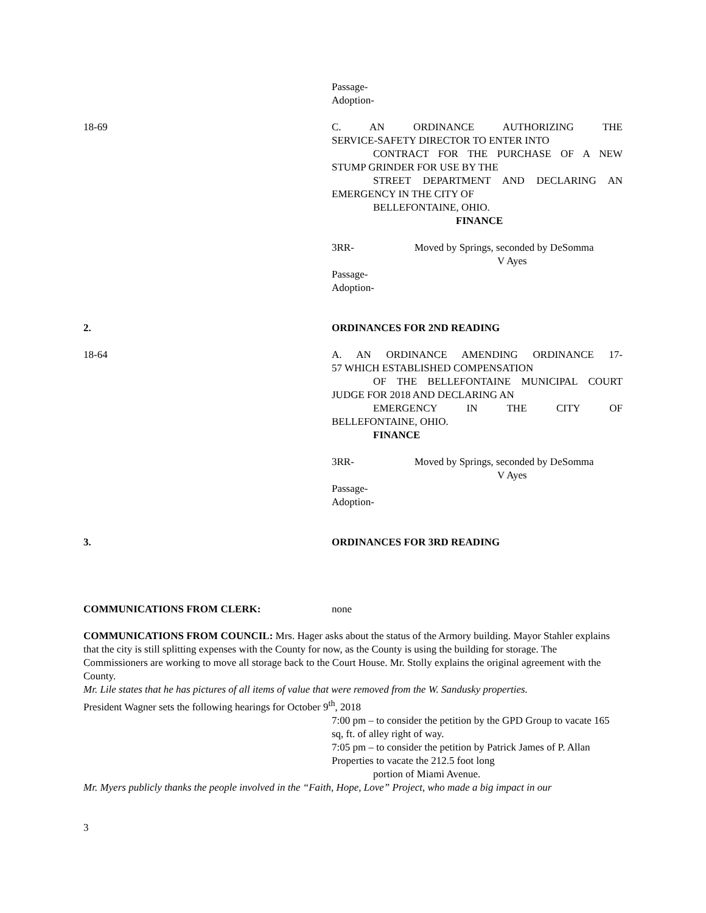Passage-
Adoption-
18-69 C. AN ORDINANCE AUTHORIZING THE
SERVICE-SAFETY DIRECTOR TO ENTER INTO
CONTRACT FOR THE PURCHASE OF A NEW
STUMP GRINDER FOR USE BY THE
STREET DEPARTMENT AND DECLARING AN
EMERGENCY IN THE CITY OF
BELLEFONTAINE, OHIO.
FINANCE
3RR- Moved by Springs, seconded by DeSomma
V Ayes
Passage-
Adoption-
2. ORDINANCES FOR 2ND READING
18-64 A. AN ORDINANCE AMENDING ORDINANCE 17-
57 WHICH ESTABLISHED COMPENSATION
OF THE BELLEFONTAINE MUNICIPAL COURT
JUDGE FOR 2018 AND DECLARING AN
EMERGENCY IN THE CITY OF
BELLEFONTAINE, OHIO.
FINANCE
3RR- Moved by Springs, seconded by DeSomma
V Ayes
Passage-
Adoption-
3. ORDINANCES FOR 3RD READING
COMMUNICATIONS FROM CLERK: none
COMMUNICATIONS FROM COUNCIL: Mrs. Hager asks about the status of the Armory building. Mayor Stahler explains that the city is still splitting expenses with the County for now, as the County is using the building for storage. The Commissioners are working to move all storage back to the Court House. Mr. Stolly explains the original agreement with the County.
Mr. Lile states that he has pictures of all items of value that were removed from the W. Sandusky properties.
President Wagner sets the following hearings for October 9<sup>th</sup>, 2018
7:00 pm – to consider the petition by the GPD Group to vacate 165 sq, ft. of alley right of way.
7:05 pm – to consider the petition by Patrick James of P. Allan Properties to vacate the 212.5 foot long
portion of Miami Avenue.
Mr. Myers publicly thanks the people involved in the “Faith, Hope, Love” Project, who made a big impact in our
3